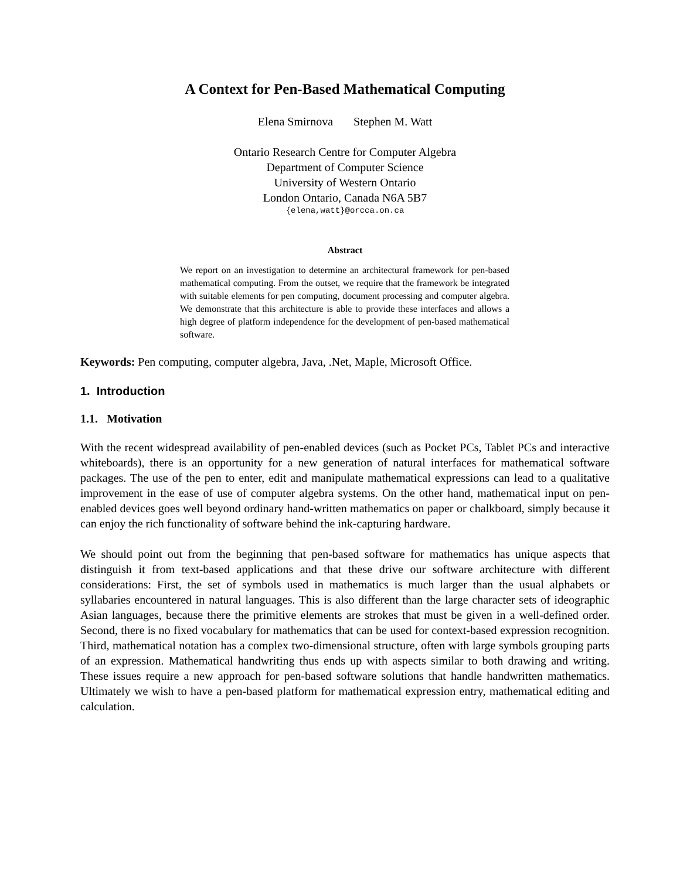A Context for Pen-Based Mathematical Computing
Elena Smirnova Stephen M. Watt
Ontario Research Centre for Computer Algebra
Department of Computer Science
University of Western Ontario
London Ontario, Canada N6A 5B7
{elena,watt}@orcca.on.ca
Abstract
We report on an investigation to determine an architectural framework for pen-based mathematical computing. From the outset, we require that the framework be integrated with suitable elements for pen computing, document processing and computer algebra. We demonstrate that this architecture is able to provide these interfaces and allows a high degree of platform independence for the development of pen-based mathematical software.
Keywords: Pen computing, computer algebra, Java, .Net, Maple, Microsoft Office.
1. Introduction
1.1. Motivation
With the recent widespread availability of pen-enabled devices (such as Pocket PCs, Tablet PCs and interactive whiteboards), there is an opportunity for a new generation of natural interfaces for mathematical software packages. The use of the pen to enter, edit and manipulate mathematical expressions can lead to a qualitative improvement in the ease of use of computer algebra systems. On the other hand, mathematical input on pen-enabled devices goes well beyond ordinary hand-written mathematics on paper or chalkboard, simply because it can enjoy the rich functionality of software behind the ink-capturing hardware.
We should point out from the beginning that pen-based software for mathematics has unique aspects that distinguish it from text-based applications and that these drive our software architecture with different considerations: First, the set of symbols used in mathematics is much larger than the usual alphabets or syllabaries encountered in natural languages. This is also different than the large character sets of ideographic Asian languages, because there the primitive elements are strokes that must be given in a well-defined order. Second, there is no fixed vocabulary for mathematics that can be used for context-based expression recognition. Third, mathematical notation has a complex two-dimensional structure, often with large symbols grouping parts of an expression. Mathematical handwriting thus ends up with aspects similar to both drawing and writing. These issues require a new approach for pen-based software solutions that handle handwritten mathematics. Ultimately we wish to have a pen-based platform for mathematical expression entry, mathematical editing and calculation.